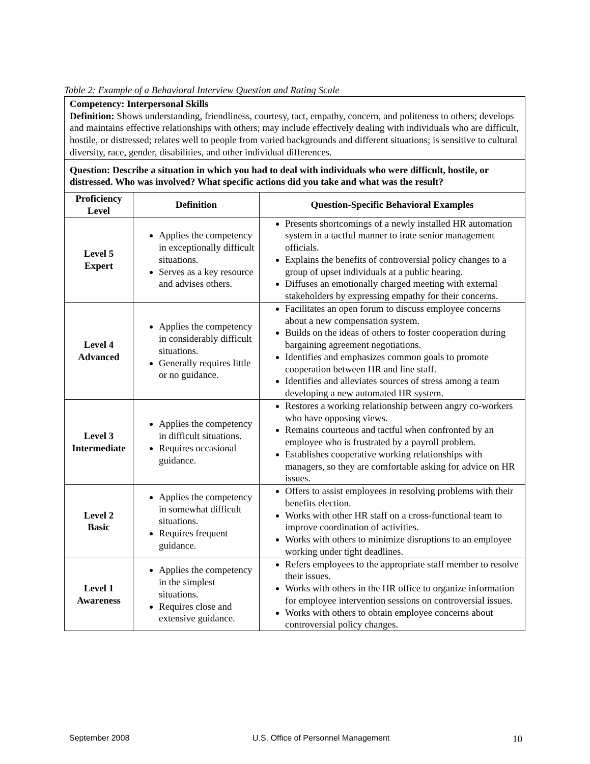Table 2: Example of a Behavioral Interview Question and Rating Scale
| Competency: Interpersonal Skills Definition: Shows understanding, friendliness, courtesy, tact, empathy, concern, and politeness to others; develops and maintains effective relationships with others; may include effectively dealing with individuals who are difficult, hostile, or distressed; relates well to people from varied backgrounds and different situations; is sensitive to cultural diversity, race, gender, disabilities, and other individual differences. | | |
| Question: Describe a situation in which you had to deal with individuals who were difficult, hostile, or distressed. Who was involved? What specific actions did you take and what was the result? | | |
| Proficiency Level | Definition | Question-Specific Behavioral Examples |
| Level 5 Expert | Applies the competency in exceptionally difficult situations. Serves as a key resource and advises others. | Presents shortcomings of a newly installed HR automation system in a tactful manner to irate senior management officials. Explains the benefits of controversial policy changes to a group of upset individuals at a public hearing. Diffuses an emotionally charged meeting with external stakeholders by expressing empathy for their concerns. |
| Level 4 Advanced | Applies the competency in considerably difficult situations. Generally requires little or no guidance. | Facilitates an open forum to discuss employee concerns about a new compensation system. Builds on the ideas of others to foster cooperation during bargaining agreement negotiations. Identifies and emphasizes common goals to promote cooperation between HR and line staff. Identifies and alleviates sources of stress among a team developing a new automated HR system. |
| Level 3 Intermediate | Applies the competency in difficult situations. Requires occasional guidance. | Restores a working relationship between angry co-workers who have opposing views. Remains courteous and tactful when confronted by an employee who is frustrated by a payroll problem. Establishes cooperative working relationships with managers, so they are comfortable asking for advice on HR issues. |
| Level 2 Basic | Applies the competency in somewhat difficult situations. Requires frequent guidance. | Offers to assist employees in resolving problems with their benefits election. Works with other HR staff on a cross-functional team to improve coordination of activities. Works with others to minimize disruptions to an employee working under tight deadlines. |
| Level 1 Awareness | Applies the competency in the simplest situations. Requires close and extensive guidance. | Refers employees to the appropriate staff member to resolve their issues. Works with others in the HR office to organize information for employee intervention sessions on controversial issues. Works with others to obtain employee concerns about controversial policy changes. |
September 2008 U.S. Office of Personnel Management 10